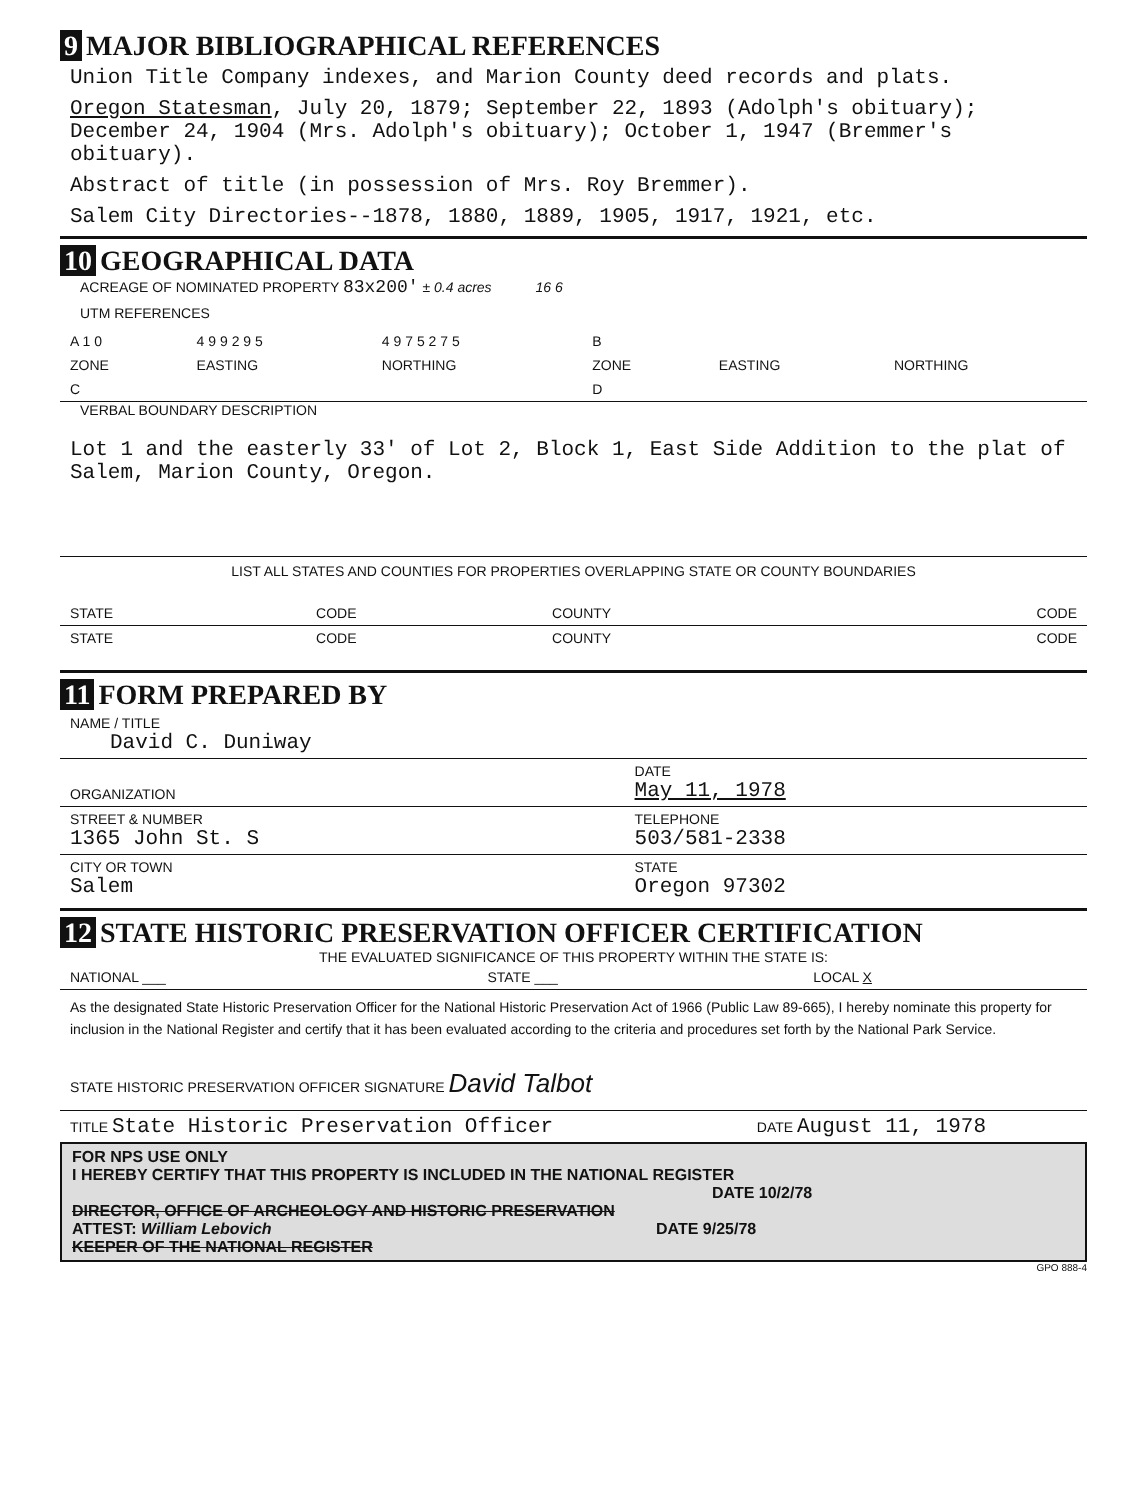9 MAJOR BIBLIOGRAPHICAL REFERENCES
Union Title Company indexes, and Marion County deed records and plats.
Oregon Statesman, July 20, 1879; September 22, 1893 (Adolph's obituary); December 24, 1904 (Mrs. Adolph's obituary); October 1, 1947 (Bremmer's obituary).
Abstract of title (in possession of Mrs. Roy Bremmer).
Salem City Directories--1878, 1880, 1889, 1905, 1917, 1921, etc.
10 GEOGRAPHICAL DATA
ACREAGE OF NOMINATED PROPERTY 83x200' ± 0.4 acres 16 6
UTM REFERENCES
| A 1 0 | 4 9 9 2 9 5 | 4 9 7 5 2 7 5 | B | | |
| ZONE | EASTING | NORTHING | ZONE | EASTING | NORTHING |
| C | | | D | | |
VERBAL BOUNDARY DESCRIPTION
Lot 1 and the easterly 33' of Lot 2, Block 1, East Side Addition to the plat of Salem, Marion County, Oregon.
LIST ALL STATES AND COUNTIES FOR PROPERTIES OVERLAPPING STATE OR COUNTY BOUNDARIES
| STATE | CODE | COUNTY | CODE |
| STATE | CODE | COUNTY | CODE |
11 FORM PREPARED BY
| NAME / TITLE David C. Duniway | |
| ORGANIZATION | DATE May 11, 1978 |
| STREET & NUMBER 1365 John St. S | TELEPHONE 503/581-2338 |
| CITY OR TOWN Salem | STATE Oregon 97302 |
12 STATE HISTORIC PRESERVATION OFFICER CERTIFICATION
THE EVALUATED SIGNIFICANCE OF THIS PROPERTY WITHIN THE STATE IS:
| NATIONAL ___ | STATE ___ | LOCAL X |
As the designated State Historic Preservation Officer for the National Historic Preservation Act of 1966 (Public Law 89-665), I hereby nominate this property for inclusion in the National Register and certify that it has been evaluated according to the criteria and procedures set forth by the National Park Service.
STATE HISTORIC PRESERVATION OFFICER SIGNATURE David Talbot
| TITLE State Historic Preservation Officer | DATE August 11, 1978 |
FOR NPS USE ONLY
I HEREBY CERTIFY THAT THIS PROPERTY IS INCLUDED IN THE NATIONAL REGISTER
DATE 10/2/78
DIRECTOR, OFFICE OF ARCHEOLOGY AND HISTORIC PRESERVATION
ATTEST: William Lebovich DATE 9/25/78
KEEPER OF THE NATIONAL REGISTER
GPO 888-4